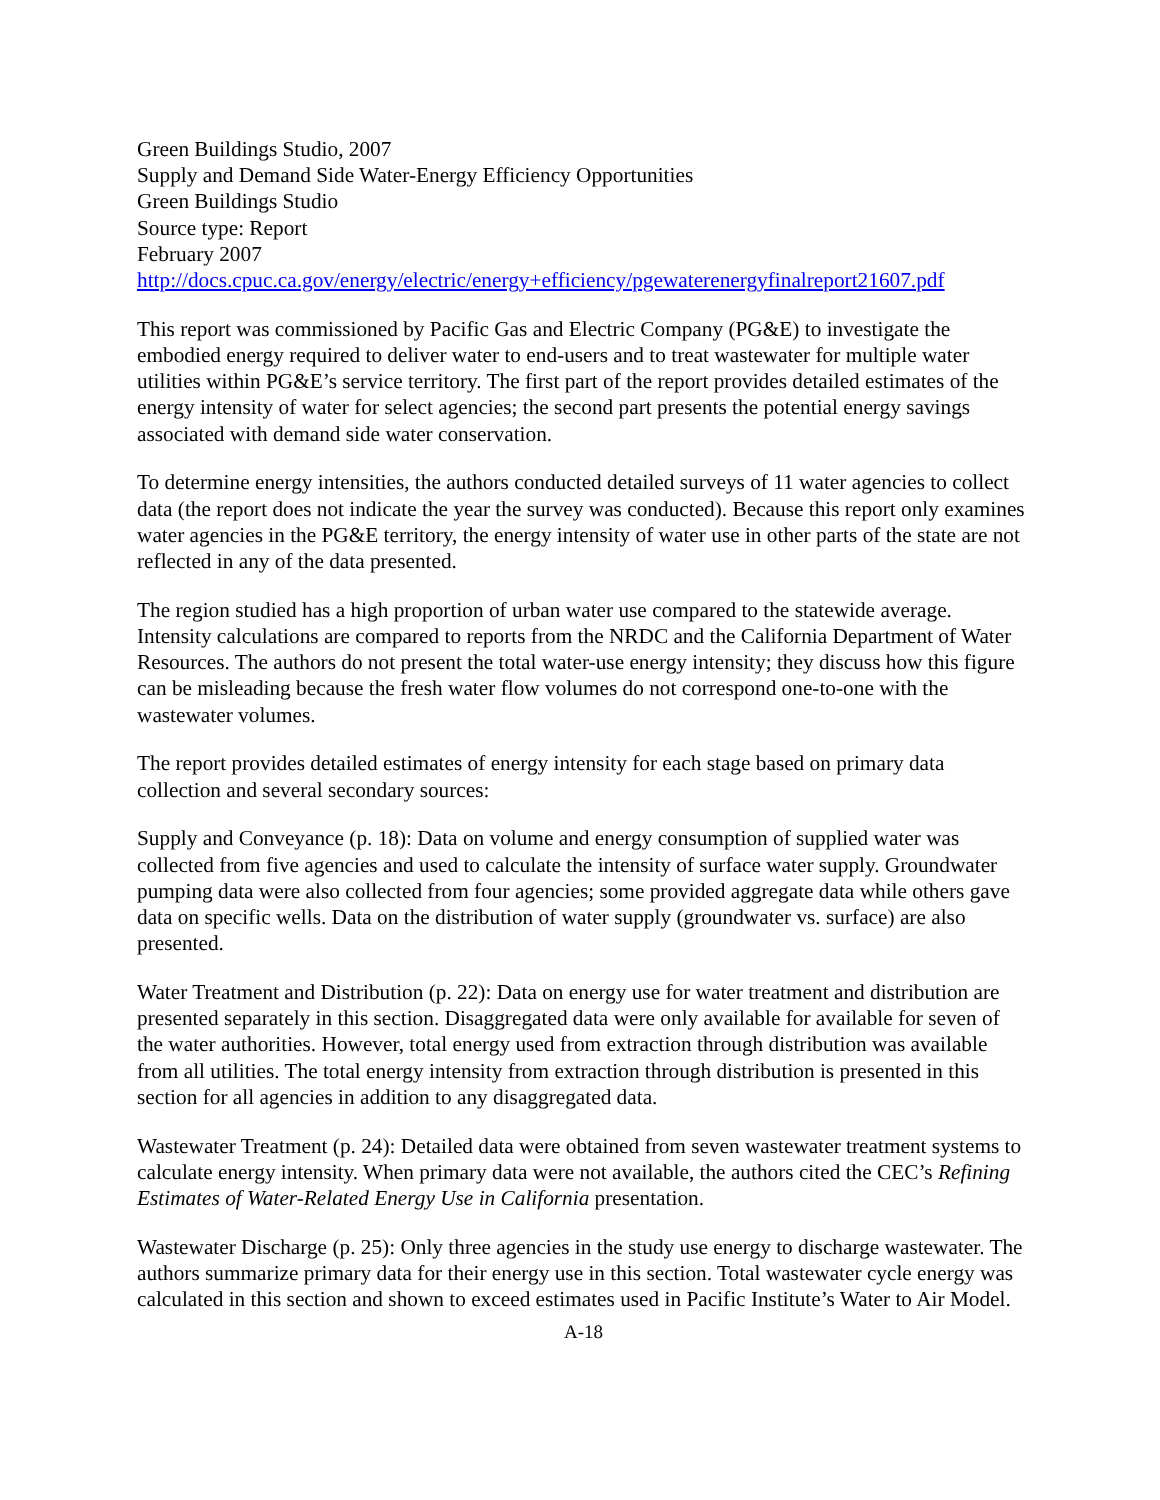Green Buildings Studio, 2007
Supply and Demand Side Water-Energy Efficiency Opportunities
Green Buildings Studio
Source type: Report
February 2007
http://docs.cpuc.ca.gov/energy/electric/energy+efficiency/pgewaterenergyfinalreport21607.pdf
This report was commissioned by Pacific Gas and Electric Company (PG&E) to investigate the embodied energy required to deliver water to end-users and to treat wastewater for multiple water utilities within PG&E’s service territory. The first part of the report provides detailed estimates of the energy intensity of water for select agencies; the second part presents the potential energy savings associated with demand side water conservation.
To determine energy intensities, the authors conducted detailed surveys of 11 water agencies to collect data (the report does not indicate the year the survey was conducted). Because this report only examines water agencies in the PG&E territory, the energy intensity of water use in other parts of the state are not reflected in any of the data presented.
The region studied has a high proportion of urban water use compared to the statewide average. Intensity calculations are compared to reports from the NRDC and the California Department of Water Resources. The authors do not present the total water-use energy intensity; they discuss how this figure can be misleading because the fresh water flow volumes do not correspond one-to-one with the wastewater volumes.
The report provides detailed estimates of energy intensity for each stage based on primary data collection and several secondary sources:
Supply and Conveyance (p. 18): Data on volume and energy consumption of supplied water was collected from five agencies and used to calculate the intensity of surface water supply. Groundwater pumping data were also collected from four agencies; some provided aggregate data while others gave data on specific wells. Data on the distribution of water supply (groundwater vs. surface) are also presented.
Water Treatment and Distribution (p. 22): Data on energy use for water treatment and distribution are presented separately in this section. Disaggregated data were only available for available for seven of the water authorities. However, total energy used from extraction through distribution was available from all utilities. The total energy intensity from extraction through distribution is presented in this section for all agencies in addition to any disaggregated data.
Wastewater Treatment (p. 24): Detailed data were obtained from seven wastewater treatment systems to calculate energy intensity. When primary data were not available, the authors cited the CEC’s Refining Estimates of Water-Related Energy Use in California presentation.
Wastewater Discharge (p. 25): Only three agencies in the study use energy to discharge wastewater. The authors summarize primary data for their energy use in this section. Total wastewater cycle energy was calculated in this section and shown to exceed estimates used in Pacific Institute’s Water to Air Model.
A-18